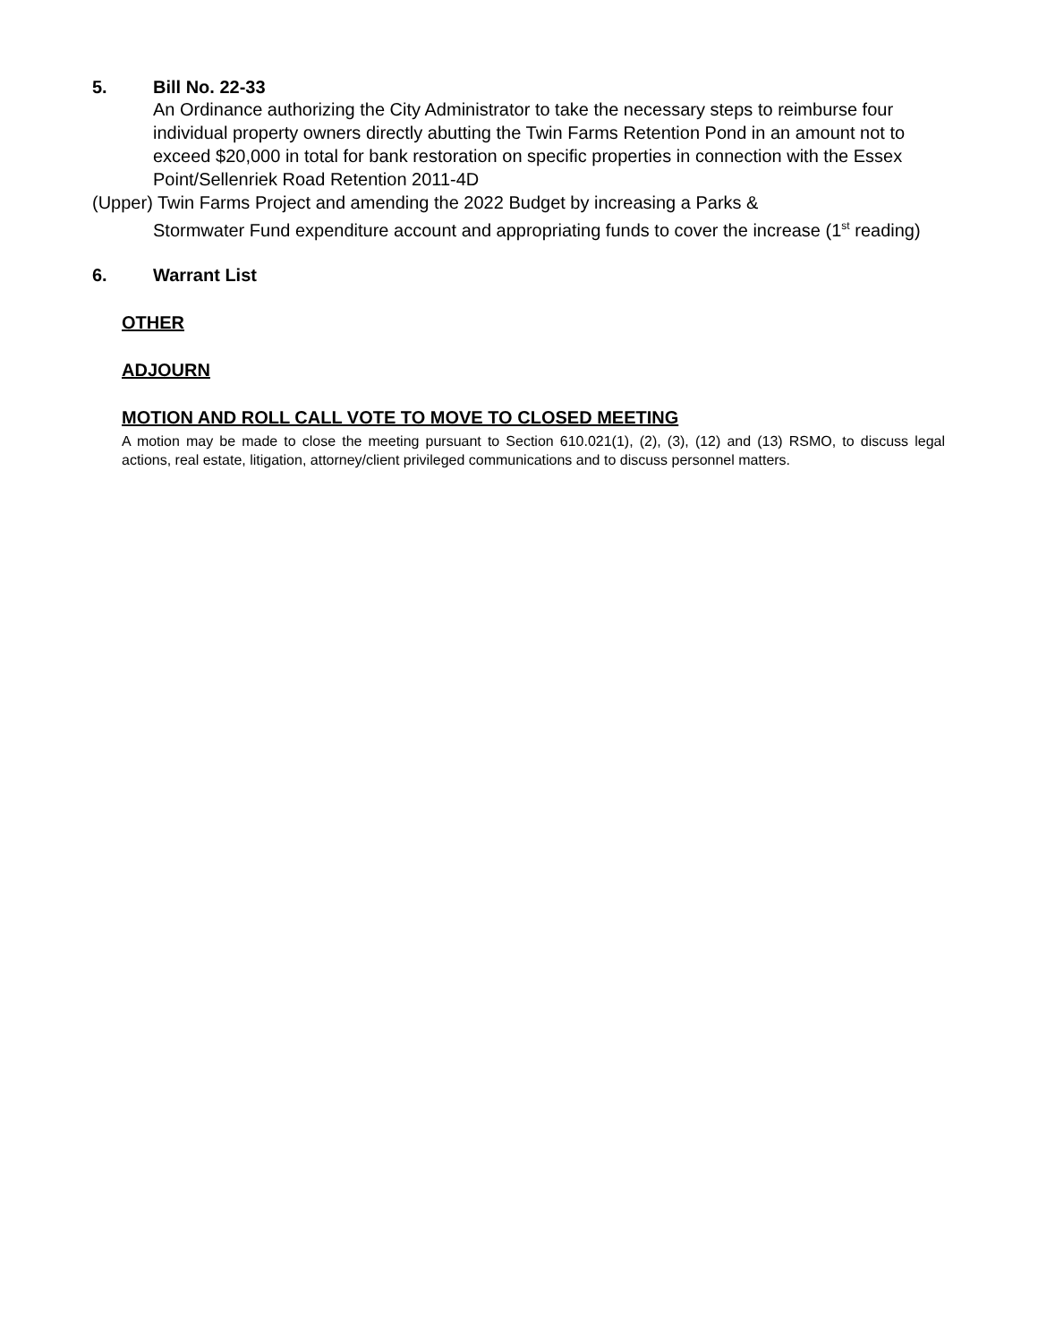5. Bill No. 22-33
An Ordinance authorizing the City Administrator to take the necessary steps to reimburse four individual property owners directly abutting the Twin Farms Retention Pond in an amount not to exceed $20,000 in total for bank restoration on specific properties in connection with the Essex Point/Sellenriek Road Retention 2011-4D
(Upper) Twin Farms Project and amending the 2022 Budget by increasing a Parks &
Stormwater Fund expenditure account and appropriating funds to cover the increase (1<sup>st</sup> reading)
6. Warrant List
OTHER
ADJOURN
MOTION AND ROLL CALL VOTE TO MOVE TO CLOSED MEETING
A motion may be made to close the meeting pursuant to Section 610.021(1), (2), (3), (12) and (13) RSMO, to discuss legal actions, real estate, litigation, attorney/client privileged communications and to discuss personnel matters.